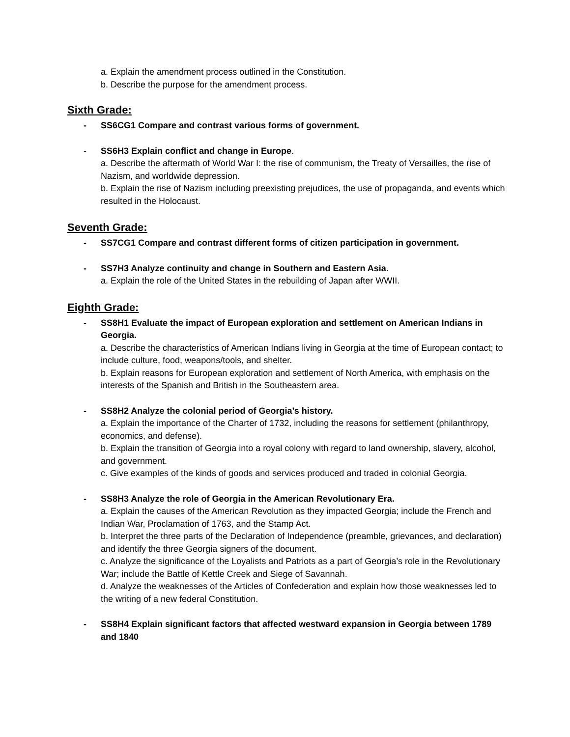a. Explain the amendment process outlined in the Constitution.
b. Describe the purpose for the amendment process.
Sixth Grade:
- SS6CG1 Compare and contrast various forms of government.
- SS6H3 Explain conflict and change in Europe.
a. Describe the aftermath of World War I: the rise of communism, the Treaty of Versailles, the rise of Nazism, and worldwide depression.
b. Explain the rise of Nazism including preexisting prejudices, the use of propaganda, and events which resulted in the Holocaust.
Seventh Grade:
- SS7CG1 Compare and contrast different forms of citizen participation in government.
- SS7H3 Analyze continuity and change in Southern and Eastern Asia.
a. Explain the role of the United States in the rebuilding of Japan after WWII.
Eighth Grade:
- SS8H1 Evaluate the impact of European exploration and settlement on American Indians in Georgia.
a. Describe the characteristics of American Indians living in Georgia at the time of European contact; to include culture, food, weapons/tools, and shelter.
b. Explain reasons for European exploration and settlement of North America, with emphasis on the interests of the Spanish and British in the Southeastern area.
- SS8H2 Analyze the colonial period of Georgia’s history.
a. Explain the importance of the Charter of 1732, including the reasons for settlement (philanthropy, economics, and defense).
b. Explain the transition of Georgia into a royal colony with regard to land ownership, slavery, alcohol, and government.
c. Give examples of the kinds of goods and services produced and traded in colonial Georgia.
- SS8H3 Analyze the role of Georgia in the American Revolutionary Era.
a. Explain the causes of the American Revolution as they impacted Georgia; include the French and Indian War, Proclamation of 1763, and the Stamp Act.
b. Interpret the three parts of the Declaration of Independence (preamble, grievances, and declaration) and identify the three Georgia signers of the document.
c. Analyze the significance of the Loyalists and Patriots as a part of Georgia’s role in the Revolutionary War; include the Battle of Kettle Creek and Siege of Savannah.
d. Analyze the weaknesses of the Articles of Confederation and explain how those weaknesses led to the writing of a new federal Constitution.
- SS8H4 Explain significant factors that affected westward expansion in Georgia between 1789 and 1840